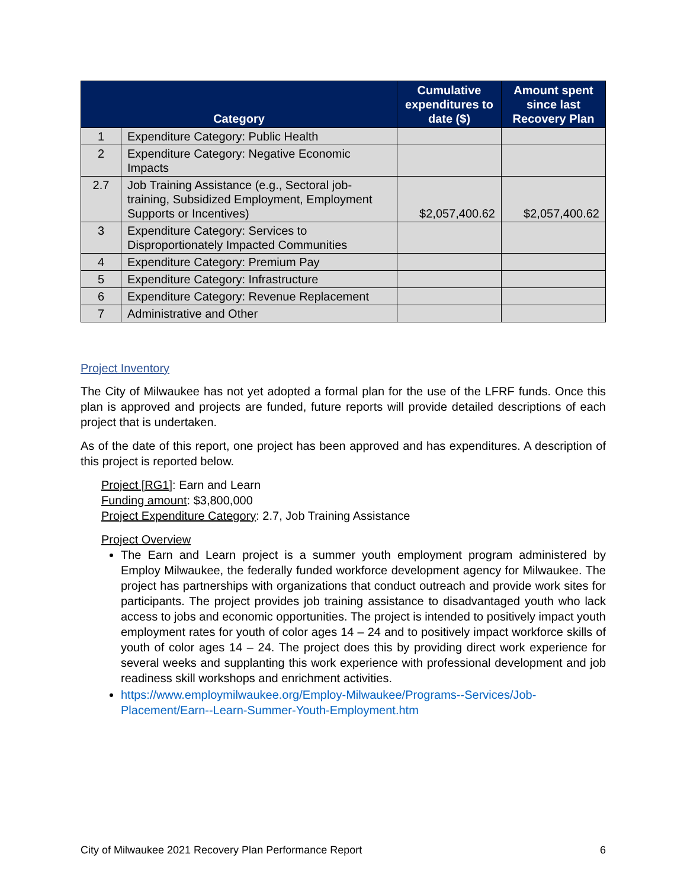| Category | | Cumulative expenditures to date ($) | Amount spent since last Recovery Plan |
| --- | --- | --- | --- |
| 1 | Expenditure Category: Public Health | | |
| 2 | Expenditure Category: Negative Economic Impacts | | |
| 2.7 | Job Training Assistance (e.g., Sectoral job-training, Subsidized Employment, Employment Supports or Incentives) | $2,057,400.62 | $2,057,400.62 |
| 3 | Expenditure Category: Services to Disproportionately Impacted Communities | | |
| 4 | Expenditure Category: Premium Pay | | |
| 5 | Expenditure Category: Infrastructure | | |
| 6 | Expenditure Category: Revenue Replacement | | |
| 7 | Administrative and Other | | |
Project Inventory
The City of Milwaukee has not yet adopted a formal plan for the use of the LFRF funds. Once this plan is approved and projects are funded, future reports will provide detailed descriptions of each project that is undertaken.
As of the date of this report, one project has been approved and has expenditures. A description of this project is reported below.
Project [RG1]: Earn and Learn
Funding amount: $3,800,000
Project Expenditure Category: 2.7, Job Training Assistance
Project Overview
The Earn and Learn project is a summer youth employment program administered by Employ Milwaukee, the federally funded workforce development agency for Milwaukee. The project has partnerships with organizations that conduct outreach and provide work sites for participants. The project provides job training assistance to disadvantaged youth who lack access to jobs and economic opportunities. The project is intended to positively impact youth employment rates for youth of color ages 14 – 24 and to positively impact workforce skills of youth of color ages 14 – 24. The project does this by providing direct work experience for several weeks and supplanting this work experience with professional development and job readiness skill workshops and enrichment activities.
https://www.employmilwaukee.org/Employ-Milwaukee/Programs--Services/Job-Placement/Earn--Learn-Summer-Youth-Employment.htm
City of Milwaukee 2021 Recovery Plan Performance Report 6